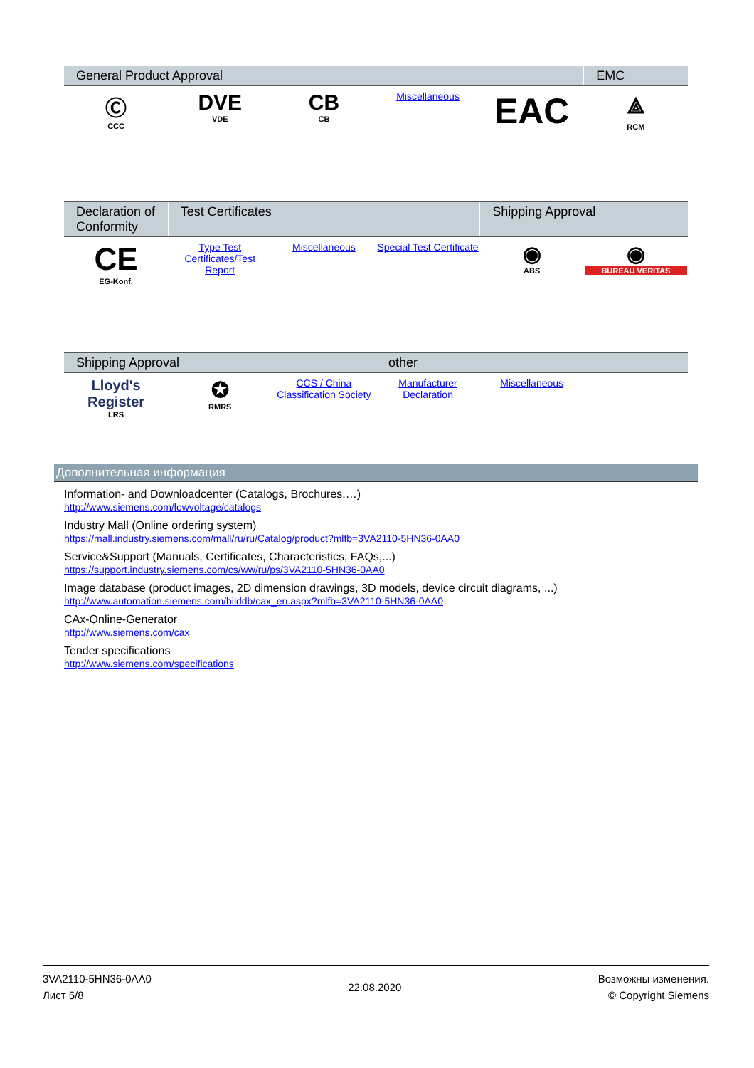| General Product Approval | | | | | EMC |
| --- | --- | --- | --- | --- | --- |
| Ⓒ CCC | DVE VDE | CB CB | Miscellaneous | EAC | ⟁ RCM |
| Declaration of Conformity | Test Certificates | | | Shipping Approval | |
| --- | --- | --- | --- | --- | --- |
| CE EG-Konf. | Type Test Certificates/Test Report | Miscellaneous | Special Test Certificate | ◉ ABS | ◉ BUREAU VERITAS |
| Shipping Approval | | | other | | |
| --- | --- | --- | --- | --- | --- |
| Lloyd's Register LRS | ✪ RMRS | CCS / China Classification Society | Manufacturer Declaration | Miscellaneous | |
Дополнительная информация
Information- and Downloadcenter (Catalogs, Brochures,…)
http://www.siemens.com/lowvoltage/catalogs
Industry Mall (Online ordering system)
https://mall.industry.siemens.com/mall/ru/ru/Catalog/product?mlfb=3VA2110-5HN36-0AA0
Service&Support (Manuals, Certificates, Characteristics, FAQs,...)
https://support.industry.siemens.com/cs/ww/ru/ps/3VA2110-5HN36-0AA0
Image database (product images, 2D dimension drawings, 3D models, device circuit diagrams, ...)
http://www.automation.siemens.com/bilddb/cax_en.aspx?mlfb=3VA2110-5HN36-0AA0
CAx-Online-Generator
http://www.siemens.com/cax
Tender specifications
http://www.siemens.com/specifications
3VA2110-5HN36-0AA0
Лист 5/8
22.08.2020
Возможны изменения.
© Copyright Siemens